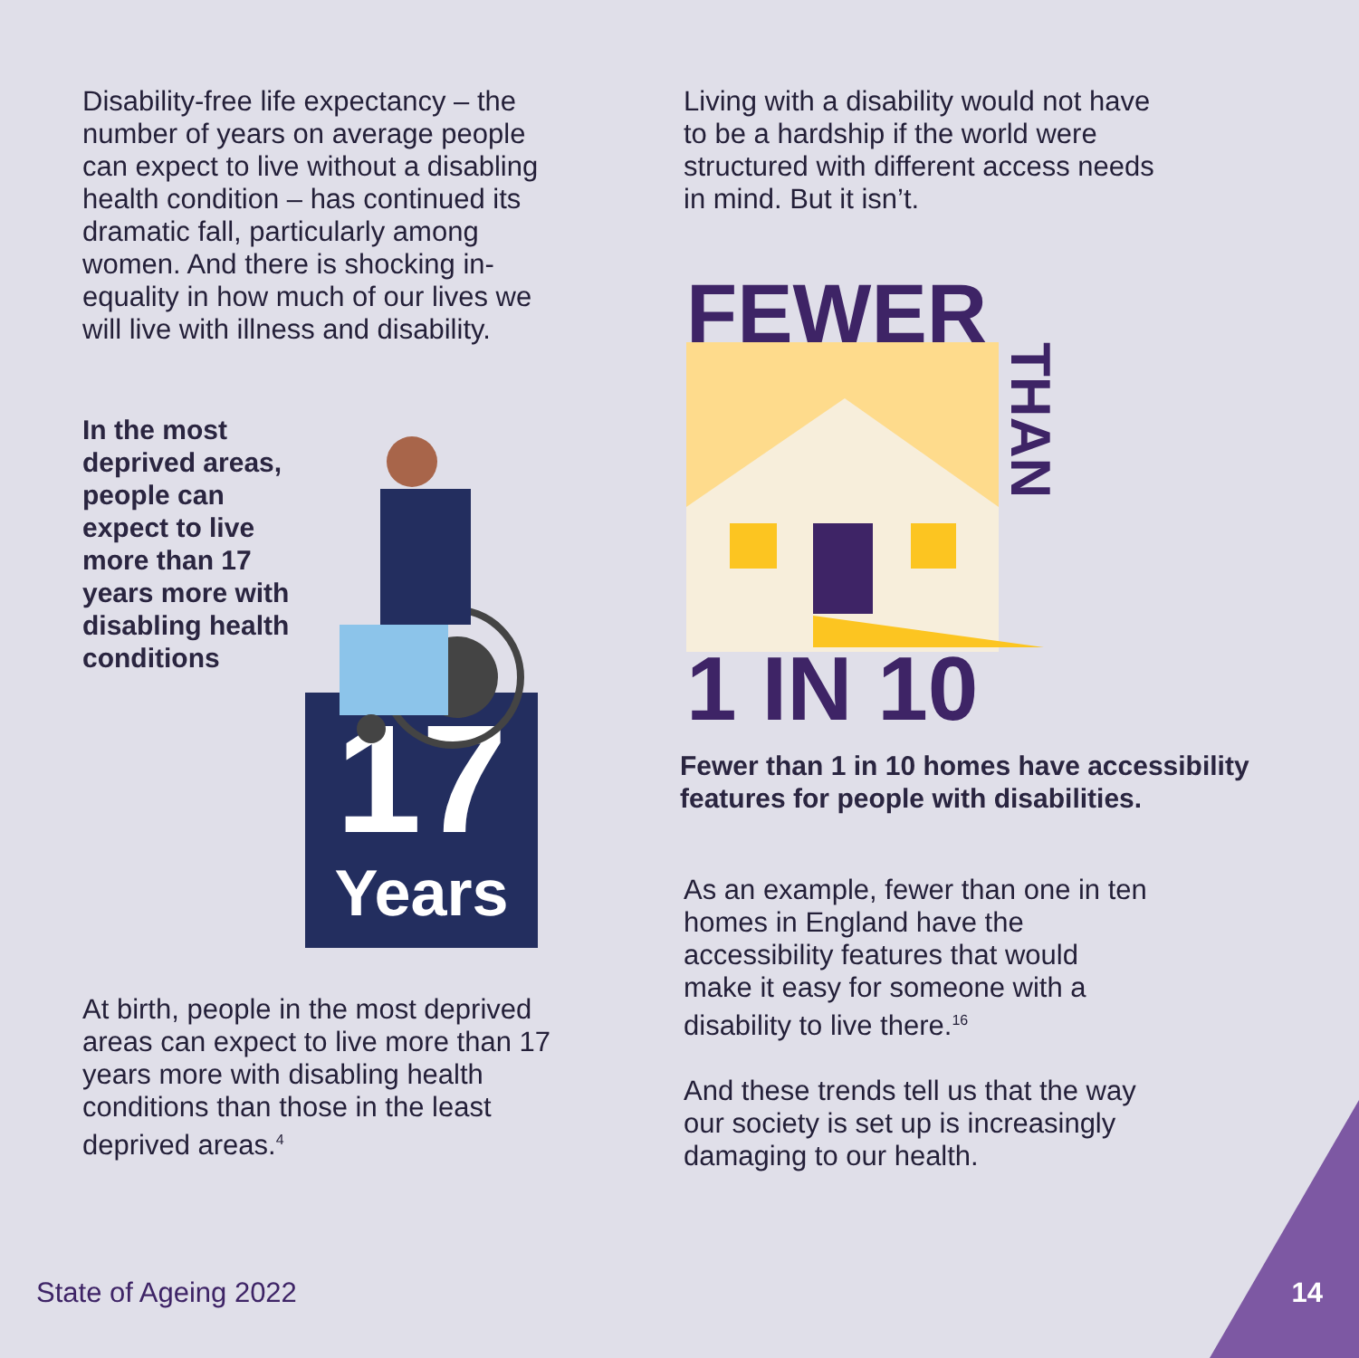Disability-free life expectancy – the number of years on average people can expect to live without a disabling health condition – has continued its dramatic fall, particularly among women. And there is shocking in-equality in how much of our lives we will live with illness and disability.
In the most deprived areas, people can expect to live more than 17 years more with disabling health conditions
17
Years
At birth, people in the most deprived areas can expect to live more than 17 years more with disabling health conditions than those in the least deprived areas.<sup>4</sup>
Living with a disability would not have to be a hardship if the world were structured with different access needs in mind. But it isn’t.
FEWER
THAN
1 IN 10
Fewer than 1 in 10 homes have accessibility features for people with disabilities.
As an example, fewer than one in ten homes in England have the accessibility features that would make it easy for someone with a disability to live there.<sup>16</sup>
And these trends tell us that the way our society is set up is increasingly damaging to our health.
State of Ageing 2022 14